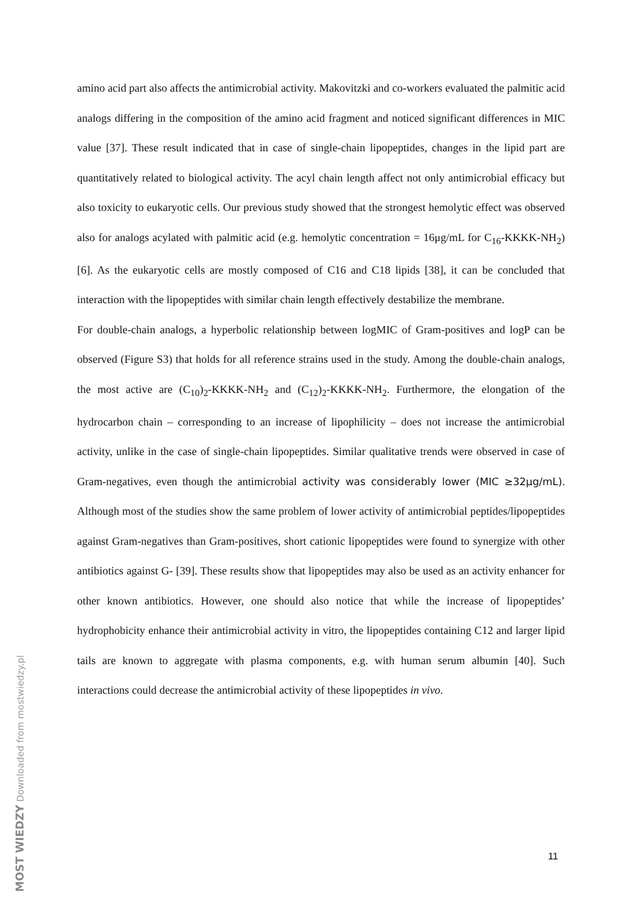amino acid part also affects the antimicrobial activity. Makovitzki and co-workers evaluated the palmitic acid analogs differing in the composition of the amino acid fragment and noticed significant differences in MIC value [37]. These result indicated that in case of single-chain lipopeptides, changes in the lipid part are quantitatively related to biological activity. The acyl chain length affect not only antimicrobial efficacy but also toxicity to eukaryotic cells. Our previous study showed that the strongest hemolytic effect was observed also for analogs acylated with palmitic acid (e.g. hemolytic concentration = 16μg/mL for C<sub>16</sub>-KKKK-NH<sub>2</sub>) [6]. As the eukaryotic cells are mostly composed of C16 and C18 lipids [38], it can be concluded that interaction with the lipopeptides with similar chain length effectively destabilize the membrane.
For double-chain analogs, a hyperbolic relationship between logMIC of Gram-positives and logP can be observed (Figure S3) that holds for all reference strains used in the study. Among the double-chain analogs, the most active are (C<sub>10</sub>)<sub>2</sub>-KKKK-NH<sub>2</sub> and (C<sub>12</sub>)<sub>2</sub>-KKKK-NH<sub>2</sub>. Furthermore, the elongation of the hydrocarbon chain – corresponding to an increase of lipophilicity – does not increase the antimicrobial activity, unlike in the case of single-chain lipopeptides. Similar qualitative trends were observed in case of Gram-negatives, even though the antimicrobial activity was considerably lower (MIC ≥32μg/mL). Although most of the studies show the same problem of lower activity of antimicrobial peptides/lipopeptides against Gram-negatives than Gram-positives, short cationic lipopeptides were found to synergize with other antibiotics against G- [39]. These results show that lipopeptides may also be used as an activity enhancer for other known antibiotics. However, one should also notice that while the increase of lipopeptides’ hydrophobicity enhance their antimicrobial activity in vitro, the lipopeptides containing C12 and larger lipid tails are known to aggregate with plasma components, e.g. with human serum albumin [40]. Such interactions could decrease the antimicrobial activity of these lipopeptides in vivo.
11
MOST WIEDZY Downloaded from mostwiedzy.pl